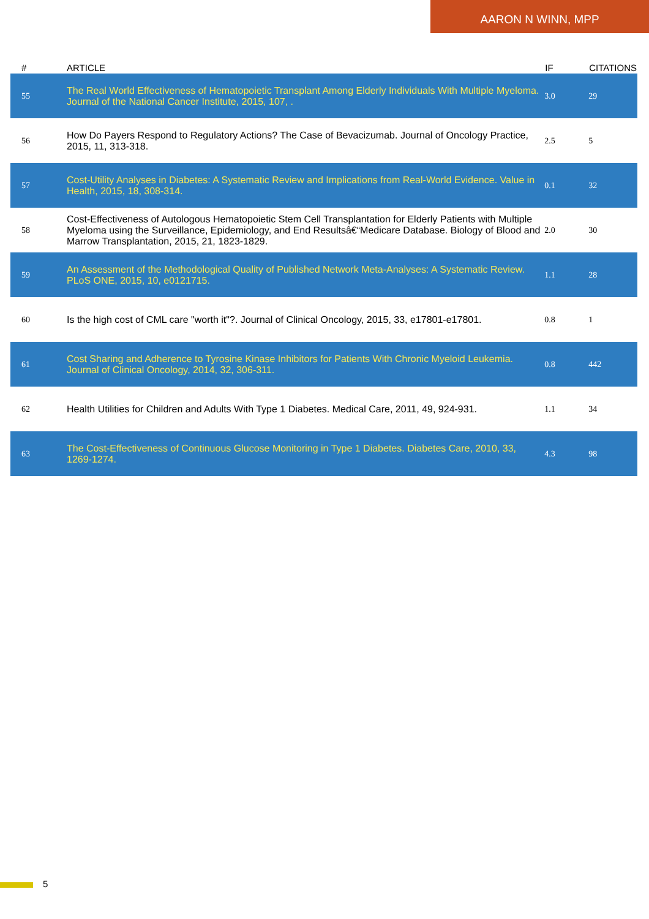AARON N WINN, MPP
| # | ARTICLE | IF | CITATIONS |
| --- | --- | --- | --- |
| 55 | The Real World Effectiveness of Hematopoietic Transplant Among Elderly Individuals With Multiple Myeloma. Journal of the National Cancer Institute, 2015, 107, . | 3.0 | 29 |
| 56 | How Do Payers Respond to Regulatory Actions? The Case of Bevacizumab. Journal of Oncology Practice, 2015, 11, 313-318. | 2.5 | 5 |
| 57 | Cost-Utility Analyses in Diabetes: A Systematic Review and Implications from Real-World Evidence. Value in Health, 2015, 18, 308-314. | 0.1 | 32 |
| 58 | Cost-Effectiveness of Autologous Hematopoietic Stem Cell Transplantation for Elderly Patients with Multiple Myeloma using the Surveillance, Epidemiology, and End Resultsâ€“Medicare Database. Biology of Blood and Marrow Transplantation, 2015, 21, 1823-1829. | 2.0 | 30 |
| 59 | An Assessment of the Methodological Quality of Published Network Meta-Analyses: A Systematic Review. PLoS ONE, 2015, 10, e0121715. | 1.1 | 28 |
| 60 | Is the high cost of CML care "worth it"?. Journal of Clinical Oncology, 2015, 33, e17801-e17801. | 0.8 | 1 |
| 61 | Cost Sharing and Adherence to Tyrosine Kinase Inhibitors for Patients With Chronic Myeloid Leukemia. Journal of Clinical Oncology, 2014, 32, 306-311. | 0.8 | 442 |
| 62 | Health Utilities for Children and Adults With Type 1 Diabetes. Medical Care, 2011, 49, 924-931. | 1.1 | 34 |
| 63 | The Cost-Effectiveness of Continuous Glucose Monitoring in Type 1 Diabetes. Diabetes Care, 2010, 33, 1269-1274. | 4.3 | 98 |
5